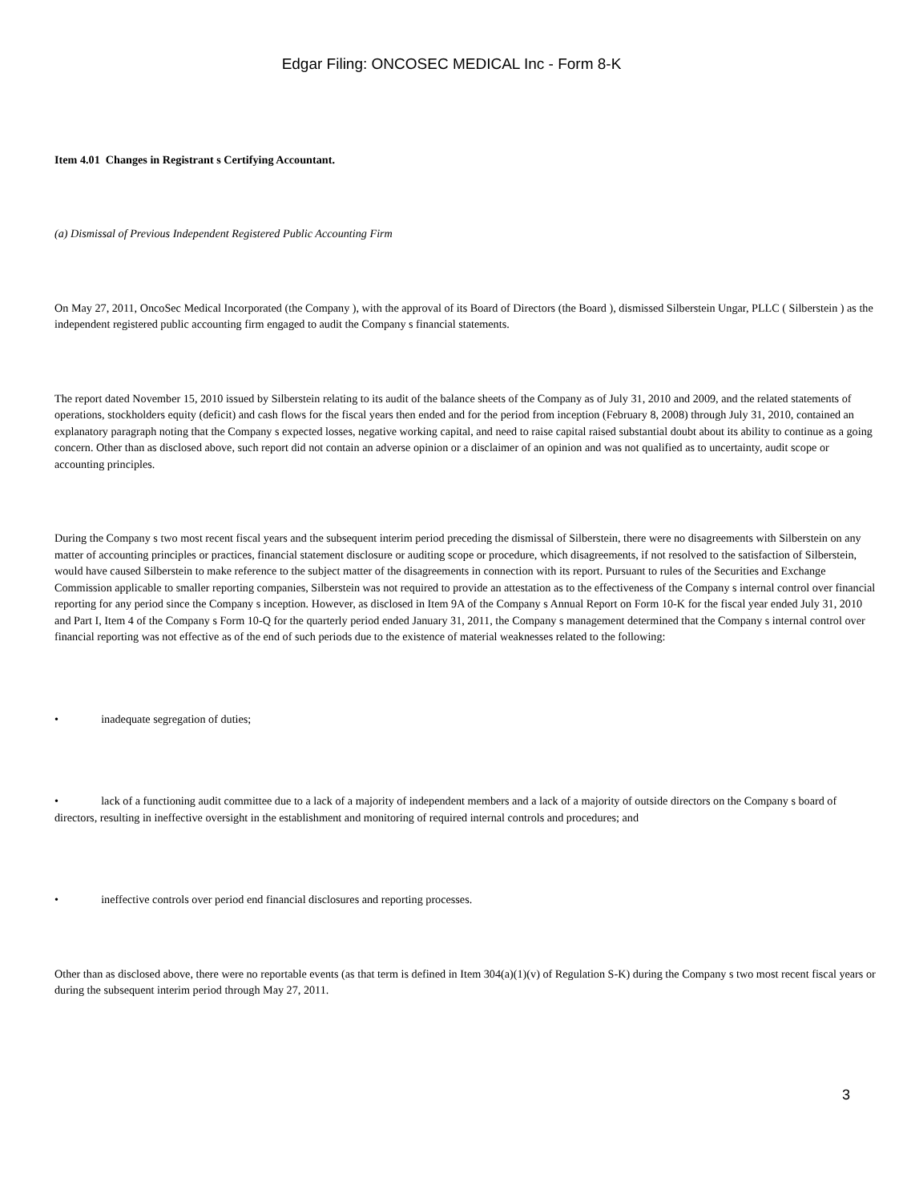Edgar Filing: ONCOSEC MEDICAL Inc - Form 8-K
Item 4.01 Changes in Registrant s Certifying Accountant.
(a) Dismissal of Previous Independent Registered Public Accounting Firm
On May 27, 2011, OncoSec Medical Incorporated (the Company ), with the approval of its Board of Directors (the Board ), dismissed Silberstein Ungar, PLLC ( Silberstein ) as the independent registered public accounting firm engaged to audit the Company s financial statements.
The report dated November 15, 2010 issued by Silberstein relating to its audit of the balance sheets of the Company as of July 31, 2010 and 2009, and the related statements of operations, stockholders equity (deficit) and cash flows for the fiscal years then ended and for the period from inception (February 8, 2008) through July 31, 2010, contained an explanatory paragraph noting that the Company s expected losses, negative working capital, and need to raise capital raised substantial doubt about its ability to continue as a going concern. Other than as disclosed above, such report did not contain an adverse opinion or a disclaimer of an opinion and was not qualified as to uncertainty, audit scope or accounting principles.
During the Company s two most recent fiscal years and the subsequent interim period preceding the dismissal of Silberstein, there were no disagreements with Silberstein on any matter of accounting principles or practices, financial statement disclosure or auditing scope or procedure, which disagreements, if not resolved to the satisfaction of Silberstein, would have caused Silberstein to make reference to the subject matter of the disagreements in connection with its report. Pursuant to rules of the Securities and Exchange Commission applicable to smaller reporting companies, Silberstein was not required to provide an attestation as to the effectiveness of the Company s internal control over financial reporting for any period since the Company s inception. However, as disclosed in Item 9A of the Company s Annual Report on Form 10-K for the fiscal year ended July 31, 2010 and Part I, Item 4 of the Company s Form 10-Q for the quarterly period ended January 31, 2011, the Company s management determined that the Company s internal control over financial reporting was not effective as of the end of such periods due to the existence of material weaknesses related to the following:
• inadequate segregation of duties;
• lack of a functioning audit committee due to a lack of a majority of independent members and a lack of a majority of outside directors on the Company s board of directors, resulting in ineffective oversight in the establishment and monitoring of required internal controls and procedures; and
• ineffective controls over period end financial disclosures and reporting processes.
Other than as disclosed above, there were no reportable events (as that term is defined in Item 304(a)(1)(v) of Regulation S-K) during the Company s two most recent fiscal years or during the subsequent interim period through May 27, 2011.
3